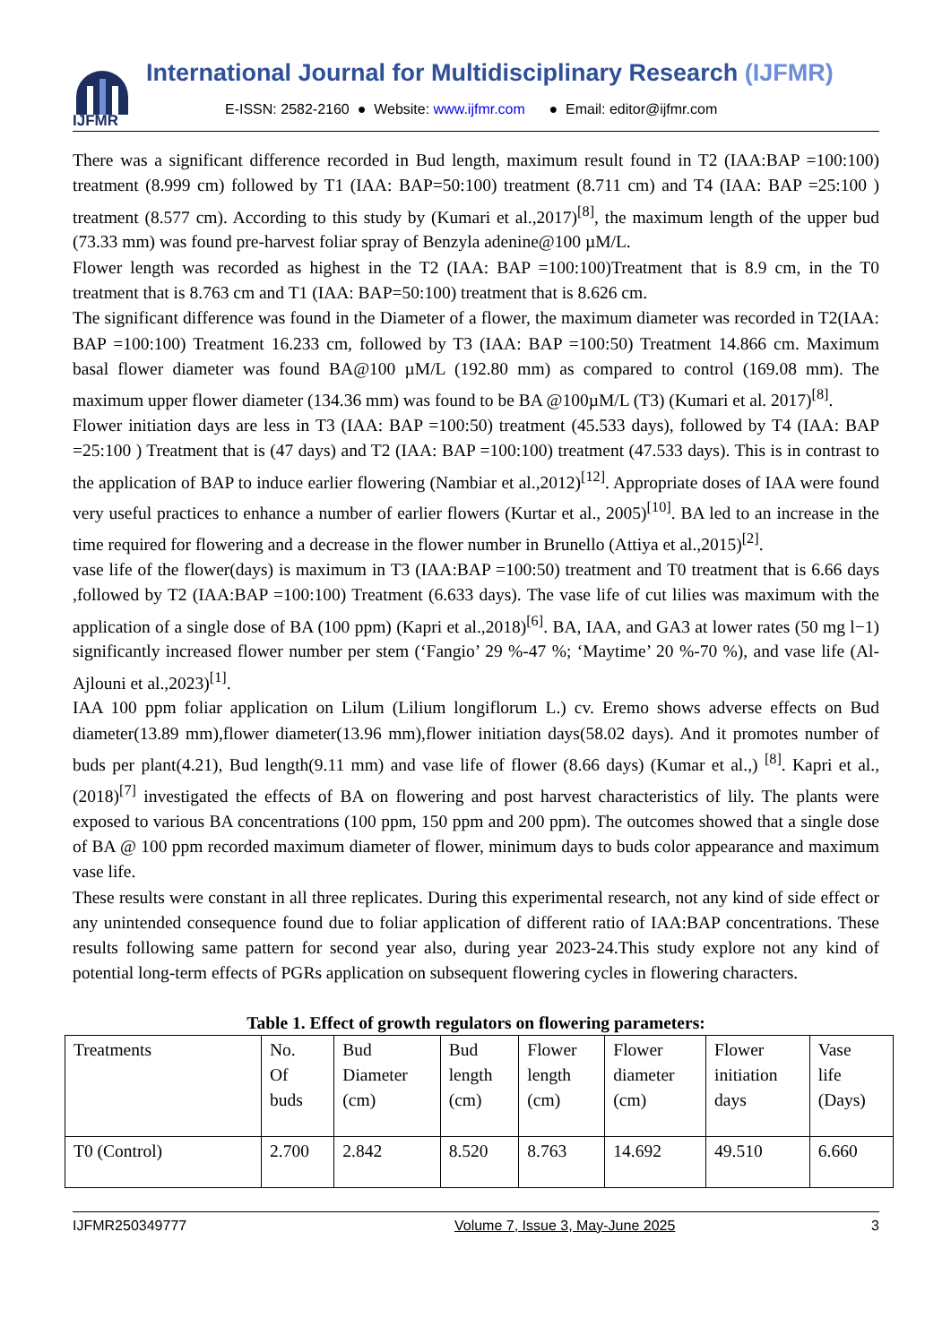IJFMR
International Journal for Multidisciplinary Research (IJFMR)
E-ISSN: 2582-2160 ● Website: www.ijfmr.com ● Email: editor@ijfmr.com
There was a significant difference recorded in Bud length, maximum result found in T2 (IAA:BAP =100:100) treatment (8.999 cm) followed by T1 (IAA: BAP=50:100) treatment (8.711 cm) and T4 (IAA: BAP =25:100 ) treatment (8.577 cm). According to this study by (Kumari et al.,2017)<sup>[8]</sup>, the maximum length of the upper bud (73.33 mm) was found pre-harvest foliar spray of Benzyla adenine@100 µM/L.
Flower length was recorded as highest in the T2 (IAA: BAP =100:100)Treatment that is 8.9 cm, in the T0 treatment that is 8.763 cm and T1 (IAA: BAP=50:100) treatment that is 8.626 cm.
The significant difference was found in the Diameter of a flower, the maximum diameter was recorded in T2(IAA: BAP =100:100) Treatment 16.233 cm, followed by T3 (IAA: BAP =100:50) Treatment 14.866 cm. Maximum basal flower diameter was found BA@100 µM/L (192.80 mm) as compared to control (169.08 mm). The maximum upper flower diameter (134.36 mm) was found to be BA @100µM/L (T3) (Kumari et al. 2017)<sup>[8]</sup>.
Flower initiation days are less in T3 (IAA: BAP =100:50) treatment (45.533 days), followed by T4 (IAA: BAP =25:100 ) Treatment that is (47 days) and T2 (IAA: BAP =100:100) treatment (47.533 days). This is in contrast to the application of BAP to induce earlier flowering (Nambiar et al.,2012)<sup>[12]</sup>. Appropriate doses of IAA were found very useful practices to enhance a number of earlier flowers (Kurtar et al., 2005)<sup>[10]</sup>. BA led to an increase in the time required for flowering and a decrease in the flower number in Brunello (Attiya et al.,2015)<sup>[2]</sup>.
vase life of the flower(days) is maximum in T3 (IAA:BAP =100:50) treatment and T0 treatment that is 6.66 days ,followed by T2 (IAA:BAP =100:100) Treatment (6.633 days). The vase life of cut lilies was maximum with the application of a single dose of BA (100 ppm) (Kapri et al.,2018)<sup>[6]</sup>. BA, IAA, and GA3 at lower rates (50 mg l−1) significantly increased flower number per stem (‘Fangio’ 29 %-47 %; ‘Maytime’ 20 %-70 %), and vase life (Al-Ajlouni et al.,2023)<sup>[1]</sup>.
IAA 100 ppm foliar application on Lilum (Lilium longiflorum L.) cv. Eremo shows adverse effects on Bud diameter(13.89 mm),flower diameter(13.96 mm),flower initiation days(58.02 days). And it promotes number of buds per plant(4.21), Bud length(9.11 mm) and vase life of flower (8.66 days) (Kumar et al.,) <sup>[8]</sup>. Kapri et al.,(2018)<sup>[7]</sup> investigated the effects of BA on flowering and post harvest characteristics of lily. The plants were exposed to various BA concentrations (100 ppm, 150 ppm and 200 ppm). The outcomes showed that a single dose of BA @ 100 ppm recorded maximum diameter of flower, minimum days to buds color appearance and maximum vase life.
These results were constant in all three replicates. During this experimental research, not any kind of side effect or any unintended consequence found due to foliar application of different ratio of IAA:BAP concentrations. These results following same pattern for second year also, during year 2023-24.This study explore not any kind of potential long-term effects of PGRs application on subsequent flowering cycles in flowering characters.
Table 1. Effect of growth regulators on flowering parameters:
| Treatments | No. Of buds | Bud Diameter (cm) | Bud length (cm) | Flower length (cm) | Flower diameter (cm) | Flower initiation days | Vase life (Days) |
| T0 (Control) | 2.700 | 2.842 | 8.520 | 8.763 | 14.692 | 49.510 | 6.660 |
IJFMR250349777 Volume 7, Issue 3, May-June 2025 3